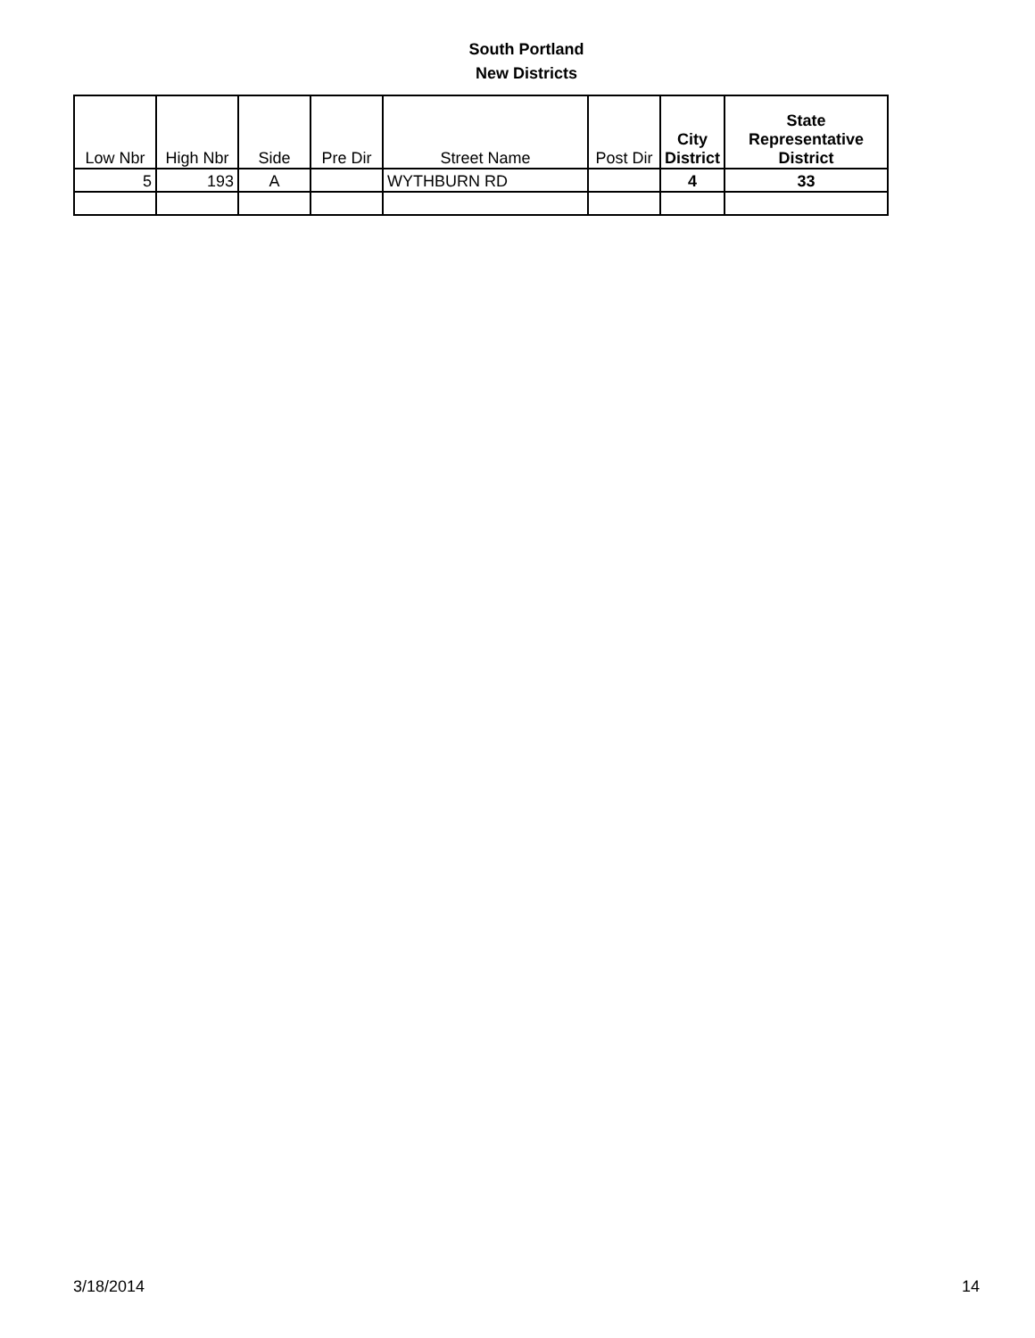South Portland
New Districts
| Low Nbr | High Nbr | Side | Pre Dir | Street Name | Post Dir | City District | State Representative District |
| --- | --- | --- | --- | --- | --- | --- | --- |
| 5 | 193 | A | | WYTHBURN RD | | 4 | 33 |
3/18/2014 14